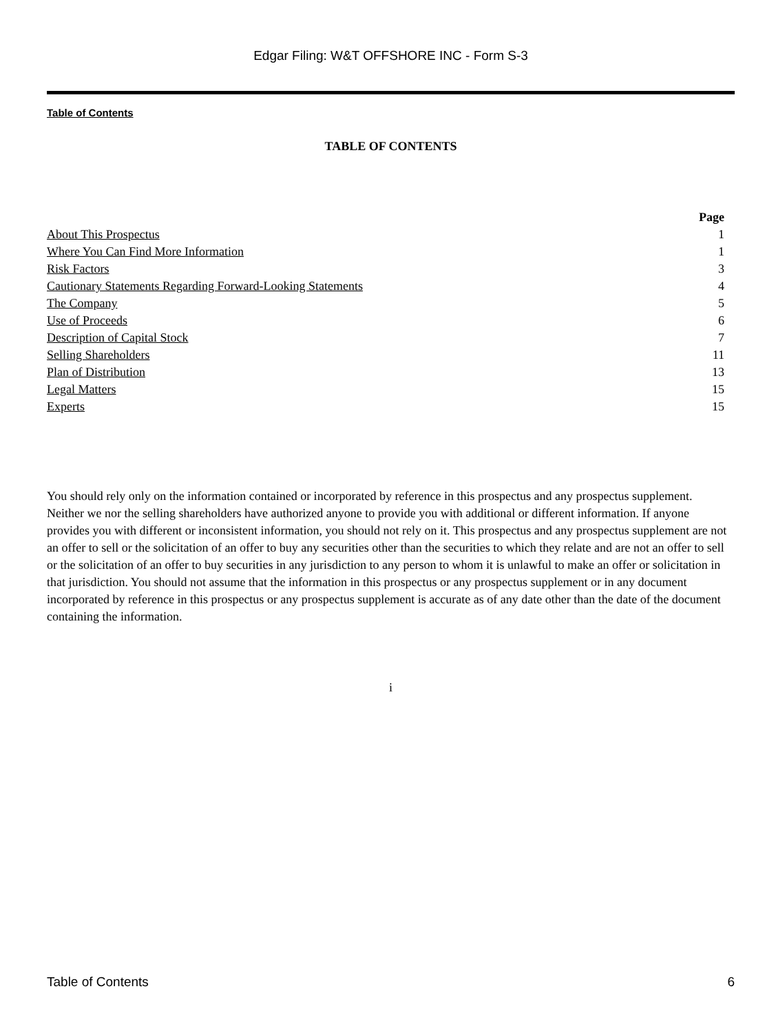Edgar Filing: W&T OFFSHORE INC - Form S-3
Table of Contents
TABLE OF CONTENTS
| | Page |
| --- | --- |
| About This Prospectus | 1 |
| Where You Can Find More Information | 1 |
| Risk Factors | 3 |
| Cautionary Statements Regarding Forward-Looking Statements | 4 |
| The Company | 5 |
| Use of Proceeds | 6 |
| Description of Capital Stock | 7 |
| Selling Shareholders | 11 |
| Plan of Distribution | 13 |
| Legal Matters | 15 |
| Experts | 15 |
You should rely only on the information contained or incorporated by reference in this prospectus and any prospectus supplement. Neither we nor the selling shareholders have authorized anyone to provide you with additional or different information. If anyone provides you with different or inconsistent information, you should not rely on it. This prospectus and any prospectus supplement are not an offer to sell or the solicitation of an offer to buy any securities other than the securities to which they relate and are not an offer to sell or the solicitation of an offer to buy securities in any jurisdiction to any person to whom it is unlawful to make an offer or solicitation in that jurisdiction. You should not assume that the information in this prospectus or any prospectus supplement or in any document incorporated by reference in this prospectus or any prospectus supplement is accurate as of any date other than the date of the document containing the information.
i
Table of Contents 6